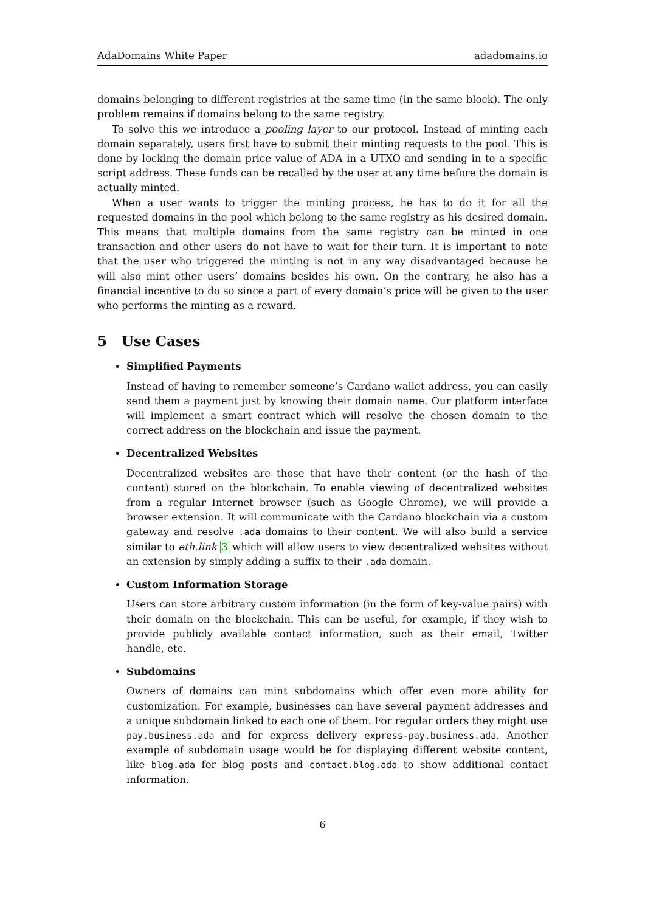AdaDomains White Paper adadomains.io
domains belonging to different registries at the same time (in the same block). The only problem remains if domains belong to the same registry.
To solve this we introduce a pooling layer to our protocol. Instead of minting each domain separately, users first have to submit their minting requests to the pool. This is done by locking the domain price value of ADA in a UTXO and sending in to a specific script address. These funds can be recalled by the user at any time before the domain is actually minted.
When a user wants to trigger the minting process, he has to do it for all the requested domains in the pool which belong to the same registry as his desired domain. This means that multiple domains from the same registry can be minted in one transaction and other users do not have to wait for their turn. It is important to note that the user who triggered the minting is not in any way disadvantaged because he will also mint other users’ domains besides his own. On the contrary, he also has a financial incentive to do so since a part of every domain’s price will be given to the user who performs the minting as a reward.
5 Use Cases
Simplified Payments
Instead of having to remember someone’s Cardano wallet address, you can easily send them a payment just by knowing their domain name. Our platform interface will implement a smart contract which will resolve the chosen domain to the correct address on the blockchain and issue the payment.
Decentralized Websites
Decentralized websites are those that have their content (or the hash of the content) stored on the blockchain. To enable viewing of decentralized websites from a regular Internet browser (such as Google Chrome), we will provide a browser extension. It will communicate with the Cardano blockchain via a custom gateway and resolve .ada domains to their content. We will also build a service similar to eth.link 3 which will allow users to view decentralized websites without an extension by simply adding a suffix to their .ada domain.
Custom Information Storage
Users can store arbitrary custom information (in the form of key-value pairs) with their domain on the blockchain. This can be useful, for example, if they wish to provide publicly available contact information, such as their email, Twitter handle, etc.
Subdomains
Owners of domains can mint subdomains which offer even more ability for customization. For example, businesses can have several payment addresses and a unique subdomain linked to each one of them. For regular orders they might use pay.business.ada and for express delivery express-pay.business.ada. Another example of subdomain usage would be for displaying different website content, like blog.ada for blog posts and contact.blog.ada to show additional contact information.
6